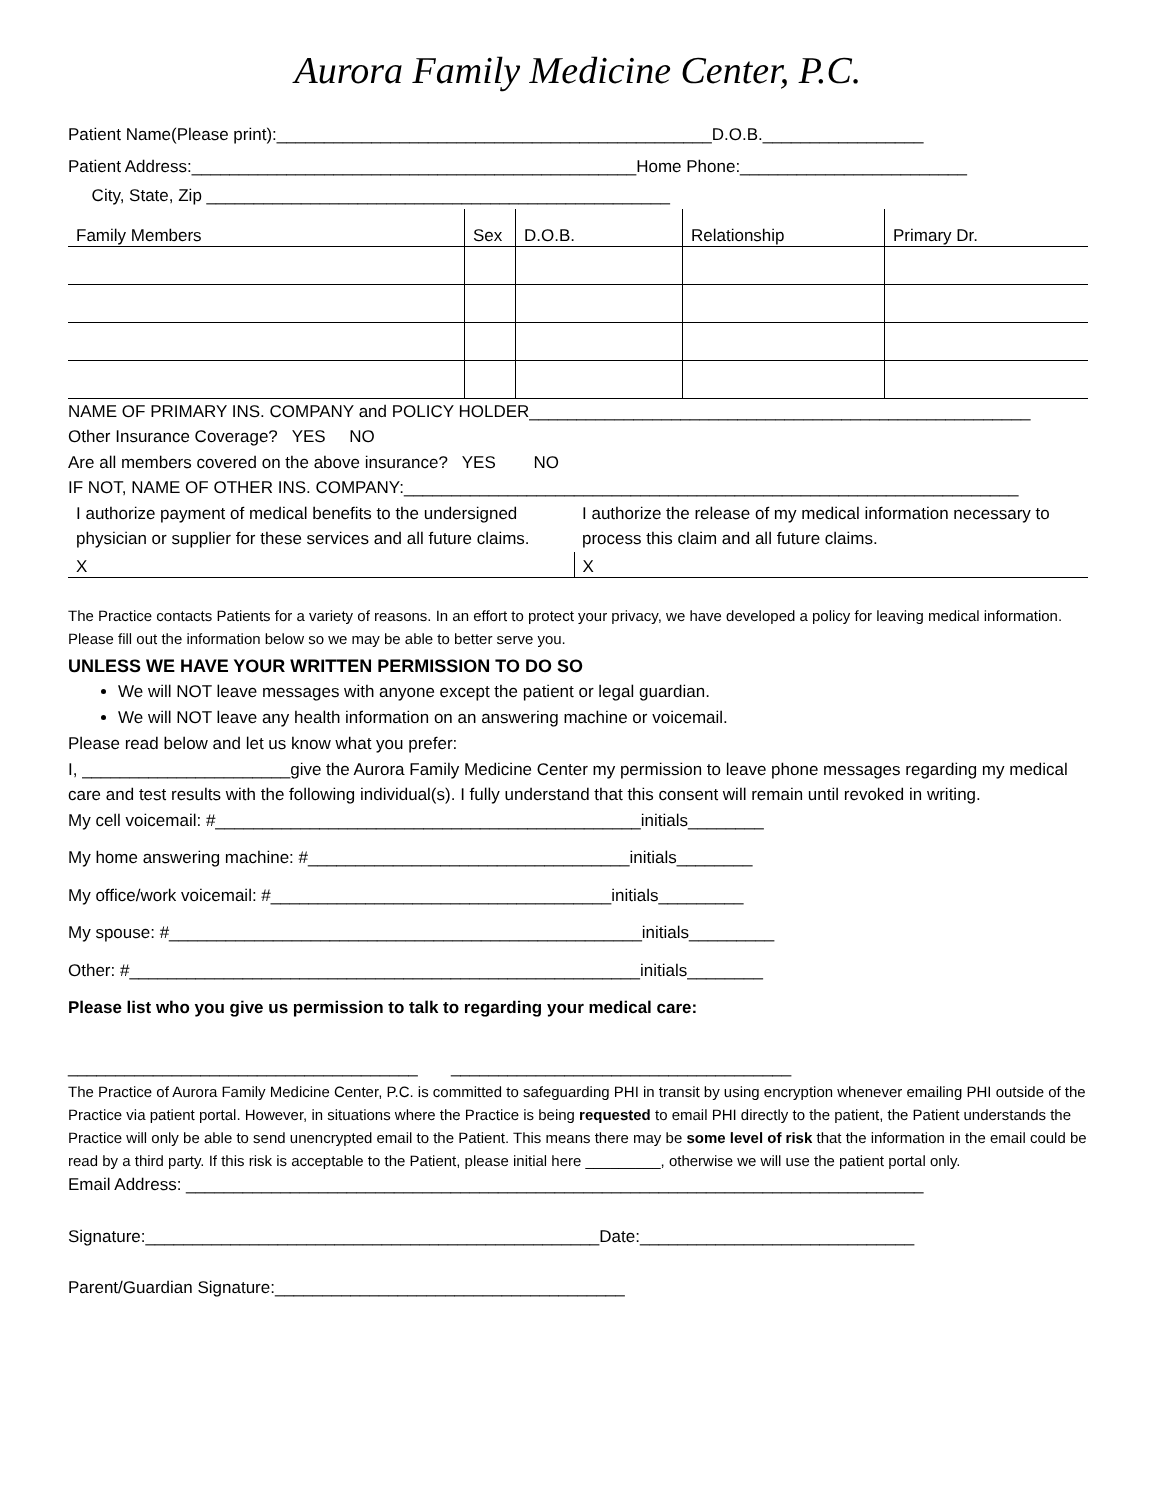Aurora Family Medicine Center, P.C.
Patient Name(Please print):______________________________________________D.O.B._________________
Patient Address:_______________________________________________Home Phone:________________________
City, State, Zip _________________________________________________
| Family Members | Sex | D.O.B. | Relationship | Primary Dr. |
NAME OF PRIMARY INS. COMPANY and POLICY HOLDER_____________________________________________________
Other Insurance Coverage? YES NO
Are all members covered on the above insurance? YES NO
IF NOT, NAME OF OTHER INS. COMPANY:_________________________________________________________________
| I authorize payment of medical benefits to the undersigned physician or supplier for these services and all future claims. | I authorize the release of my medical information necessary to process this claim and all future claims. |
| X | X |
The Practice contacts Patients for a variety of reasons. In an effort to protect your privacy, we have developed a policy for leaving medical information. Please fill out the information below so we may be able to better serve you.
UNLESS WE HAVE YOUR WRITTEN PERMISSION TO DO SO
We will NOT leave messages with anyone except the patient or legal guardian.
We will NOT leave any health information on an answering machine or voicemail.
Please read below and let us know what you prefer:
I, ______________________give the Aurora Family Medicine Center my permission to leave phone messages regarding my medical care and test results with the following individual(s). I fully understand that this consent will remain until revoked in writing.
My cell voicemail: #_____________________________________________initials________
My home answering machine: #__________________________________initials________
My office/work voicemail: #____________________________________initials_________
My spouse: #__________________________________________________initials_________
Other: #______________________________________________________initials________
Please list who you give us permission to talk to regarding your medical care:
_____________________________________ ____________________________________
The Practice of Aurora Family Medicine Center, P.C. is committed to safeguarding PHI in transit by using encryption whenever emailing PHI outside of the Practice via patient portal. However, in situations where the Practice is being requested to email PHI directly to the patient, the Patient understands the Practice will only be able to send unencrypted email to the Patient. This means there may be some level of risk that the information in the email could be read by a third party. If this risk is acceptable to the Patient, please initial here _________, otherwise we will use the patient portal only.
Email Address: ______________________________________________________________________________
Signature:________________________________________________Date:_____________________________
Parent/Guardian Signature:_____________________________________